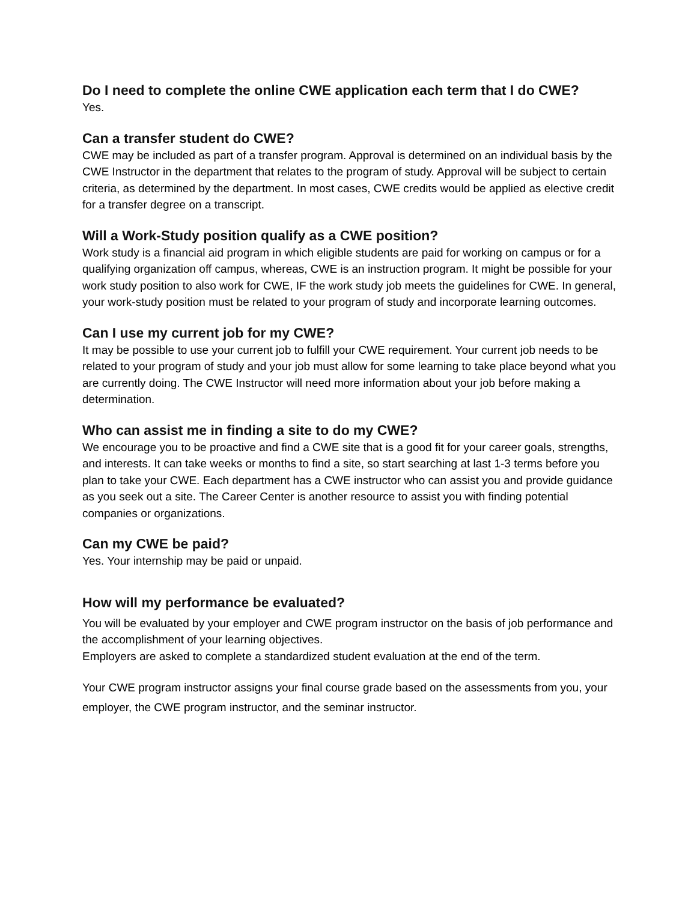Do I need to complete the online CWE application each term that I do CWE?
Yes.
Can a transfer student do CWE?
CWE may be included as part of a transfer program. Approval is determined on an individual basis by the CWE Instructor in the department that relates to the program of study. Approval will be subject to certain criteria, as determined by the department. In most cases, CWE credits would be applied as elective credit for a transfer degree on a transcript.
Will a Work-Study position qualify as a CWE position?
Work study is a financial aid program in which eligible students are paid for working on campus or for a qualifying organization off campus, whereas, CWE is an instruction program. It might be possible for your work study position to also work for CWE, IF the work study job meets the guidelines for CWE. In general, your work-study position must be related to your program of study and incorporate learning outcomes.
Can I use my current job for my CWE?
It may be possible to use your current job to fulfill your CWE requirement. Your current job needs to be related to your program of study and your job must allow for some learning to take place beyond what you are currently doing. The CWE Instructor will need more information about your job before making a determination.
Who can assist me in finding a site to do my CWE?
We encourage you to be proactive and find a CWE site that is a good fit for your career goals, strengths, and interests. It can take weeks or months to find a site, so start searching at last 1-3 terms before you plan to take your CWE. Each department has a CWE instructor who can assist you and provide guidance as you seek out a site. The Career Center is another resource to assist you with finding potential companies or organizations.
Can my CWE be paid?
Yes. Your internship may be paid or unpaid.
How will my performance be evaluated?
You will be evaluated by your employer and CWE program instructor on the basis of job performance and the accomplishment of your learning objectives.
Employers are asked to complete a standardized student evaluation at the end of the term.
Your CWE program instructor assigns your final course grade based on the assessments from you, your employer, the CWE program instructor, and the seminar instructor.